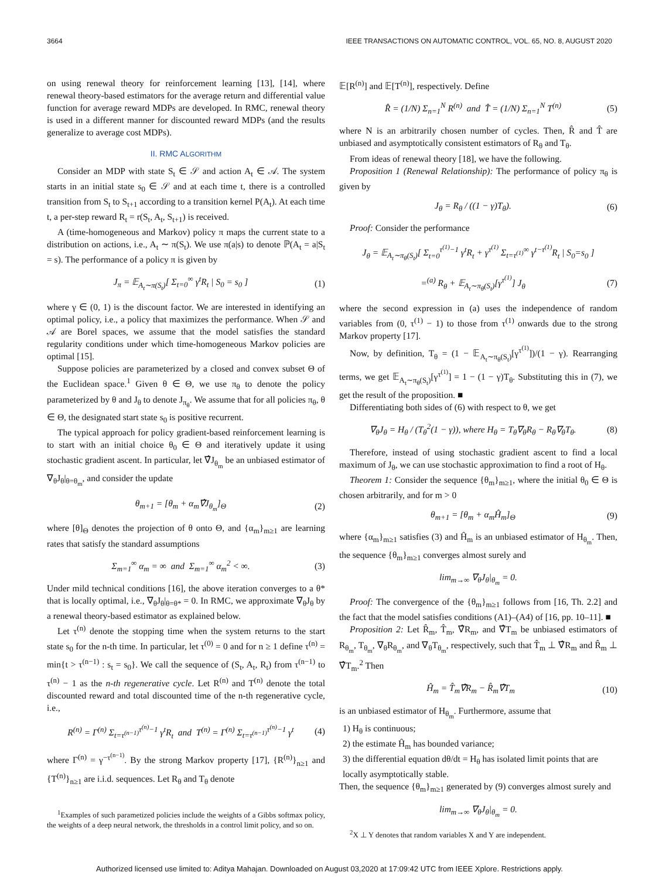3664 IEEE TRANSACTIONS ON AUTOMATIC CONTROL, VOL. 65, NO. 8, AUGUST 2020
on using renewal theory for reinforcement learning [13], [14], where renewal theory-based estimators for the average return and differential value function for average reward MDPs are developed. In RMC, renewal theory is used in a different manner for discounted reward MDPs (and the results generalize to average cost MDPs).
II. RMC ALGORITHM
Consider an MDP with state S<sub>t</sub> ∈ 𝒮 and action A<sub>t</sub> ∈ 𝒜. The system starts in an initial state s<sub>0</sub> ∈ 𝒮 and at each time t, there is a controlled transition from S<sub>t</sub> to S<sub>t+1</sub> according to a transition kernel P(A<sub>t</sub>). At each time t, a per-step reward R<sub>t</sub> = r(S<sub>t</sub>, A<sub>t</sub>, S<sub>t+1</sub>) is received.
A (time-homogeneous and Markov) policy π maps the current state to a distribution on actions, i.e., A<sub>t</sub> ∼ π(S<sub>t</sub>). We use π(a|s) to denote ℙ(A<sub>t</sub> = a|S<sub>t</sub> = s). The performance of a policy π is given by
J<sub>π</sub> = 𝔼<sub>A<sub>t</sub>∼π(S<sub>t</sub>)</sub>[ Σ<sub>t=0</sub><sup>∞</sup> γ<sup>t</sup>R<sub>t</sub> | S<sub>0</sub> = s<sub>0</sub> ] (1)
where γ ∈ (0, 1) is the discount factor. We are interested in identifying an optimal policy, i.e., a policy that maximizes the performance. When 𝒮 and 𝒜 are Borel spaces, we assume that the model satisfies the standard regularity conditions under which time-homogeneous Markov policies are optimal [15].
Suppose policies are parameterized by a closed and convex subset Θ of the Euclidean space.<sup>1</sup> Given θ ∈ Θ, we use π<sub>θ</sub> to denote the policy parameterized by θ and J<sub>θ</sub> to denote J<sub>π<sub>θ</sub></sub>. We assume that for all policies π<sub>θ</sub>, θ ∈ Θ, the designated start state s<sub>0</sub> is positive recurrent.
The typical approach for policy gradient-based reinforcement learning is to start with an initial choice θ<sub>0</sub> ∈ Θ and iteratively update it using stochastic gradient ascent. In particular, let ∇̂J<sub>θ<sub>m</sub></sub> be an unbiased estimator of ∇<sub>θ</sub>J<sub>θ</sub>|<sub>θ=θ<sub>m</sub></sub>, and consider the update
θ<sub>m+1</sub> = [θ<sub>m</sub> + α<sub>m</sub>∇̂J<sub>θ<sub>m</sub></sub>]<sub>Θ</sub> (2)
where [θ]<sub>Θ</sub> denotes the projection of θ onto Θ, and {α<sub>m</sub>}<sub>m≥1</sub> are learning rates that satisfy the standard assumptions
Σ<sub>m=1</sub><sup>∞</sup> α<sub>m</sub> = ∞ and Σ<sub>m=1</sub><sup>∞</sup> α<sub>m</sub><sup>2</sup> < ∞. (3)
Under mild technical conditions [16], the above iteration converges to a θ* that is locally optimal, i.e., ∇<sub>θ</sub>J<sub>θ</sub>|<sub>θ=θ*</sub> = 0. In RMC, we approximate ∇<sub>θ</sub>J<sub>θ</sub> by a renewal theory-based estimator as explained below.
Let τ<sup>(n)</sup> denote the stopping time when the system returns to the start state s<sub>0</sub> for the n-th time. In particular, let τ<sup>(0)</sup> = 0 and for n ≥ 1 define τ<sup>(n)</sup> = min{t > τ<sup>(n−1)</sup> : s<sub>t</sub> = s<sub>0</sub>}. We call the sequence of (S<sub>t</sub>, A<sub>t</sub>, R<sub>t</sub>) from τ<sup>(n−1)</sup> to τ<sup>(n)</sup> − 1 as the n-th regenerative cycle. Let R<sup>(n)</sup> and T<sup>(n)</sup> denote the total discounted reward and total discounted time of the n-th regenerative cycle, i.e.,
R<sup>(n)</sup> = Γ<sup>(n)</sup> Σ<sub>t=τ<sup>(n−1)</sup></sub><sup>τ<sup>(n)</sup>−1</sup> γ<sup>t</sup>R<sub>t</sub> and T<sup>(n)</sup> = Γ<sup>(n)</sup> Σ<sub>t=τ<sup>(n−1)</sup></sub><sup>τ<sup>(n)</sup>−1</sup> γ<sup>t</sup> (4)
where Γ<sup>(n)</sup> = γ<sup>−τ<sup>(n−1)</sup></sup>. By the strong Markov property [17], {R<sup>(n)</sup>}<sub>n≥1</sub> and {T<sup>(n)</sup>}<sub>n≥1</sub> are i.i.d. sequences. Let R<sub>θ</sub> and T<sub>θ</sub> denote
<sup>1</sup> Examples of such parametized policies include the weights of a Gibbs softmax policy, the weights of a deep neural network, the thresholds in a control limit policy, and so on.
𝔼[R<sup>(n)</sup>] and 𝔼[T<sup>(n)</sup>], respectively. Define
R̂ = (1/N) Σ<sub>n=1</sub><sup>N</sup> R<sup>(n)</sup> and T̂ = (1/N) Σ<sub>n=1</sub><sup>N</sup> T<sup>(n)</sup> (5)
where N is an arbitrarily chosen number of cycles. Then, R̂ and T̂ are unbiased and asymptotically consistent estimators of R<sub>θ</sub> and T<sub>θ</sub>.
From ideas of renewal theory [18], we have the following.
Proposition 1 (Renewal Relationship): The performance of policy π<sub>θ</sub> is given by
J<sub>θ</sub> = R<sub>θ</sub> / ((1 − γ)T<sub>θ</sub>). (6)
Proof: Consider the performance
J<sub>θ</sub> = 𝔼<sub>A<sub>t</sub>∼π<sub>θ</sub>(S<sub>t</sub>)</sub>[ Σ<sub>t=0</sub><sup>τ<sup>(1)</sup>−1</sup> γ<sup>t</sup>R<sub>t</sub> + γ<sup>τ<sup>(1)</sup></sup> Σ<sub>t=τ<sup>(1)</sup></sub><sup>∞</sup> γ<sup>t−τ<sup>(1)</sup></sup>R<sub>t</sub> | S<sub>0</sub>=s<sub>0</sub> ]
=<sup>(a)</sup> R<sub>θ</sub> + 𝔼<sub>A<sub>t</sub>∼π<sub>θ</sub>(S<sub>t</sub>)</sub>[γ<sup>τ<sup>(1)</sup></sup>] J<sub>θ</sub> (7)
where the second expression in (a) uses the independence of random variables from (0, τ<sup>(1)</sup> − 1) to those from τ<sup>(1)</sup> onwards due to the strong Markov property [17].
Now, by definition, T<sub>θ</sub> = (1 − 𝔼<sub>A<sub>t</sub>∼π<sub>θ</sub>(S<sub>t</sub>)</sub>[γ<sup>τ<sup>(1)</sup></sup>])/(1 − γ). Rearranging terms, we get 𝔼<sub>A<sub>t</sub>∼π<sub>θ</sub>(S<sub>t</sub>)</sub>[γ<sup>τ<sup>(1)</sup></sup>] = 1 − (1 − γ)T<sub>θ</sub>. Substituting this in (7), we get the result of the proposition. ■
Differentiating both sides of (6) with respect to θ, we get
∇<sub>θ</sub>J<sub>θ</sub> = H<sub>θ</sub> / (T<sub>θ</sub><sup>2</sup>(1 − γ)), where H<sub>θ</sub> = T<sub>θ</sub>∇<sub>θ</sub>R<sub>θ</sub> − R<sub>θ</sub>∇<sub>θ</sub>T<sub>θ</sub>. (8)
Therefore, instead of using stochastic gradient ascent to find a local maximum of J<sub>θ</sub>, we can use stochastic approximation to find a root of H<sub>θ</sub>.
Theorem 1: Consider the sequence {θ<sub>m</sub>}<sub>m≥1</sub>, where the initial θ<sub>0</sub> ∈ Θ is chosen arbitrarily, and for m > 0
θ<sub>m+1</sub> = [θ<sub>m</sub> + α<sub>m</sub>Ĥ<sub>m</sub>]<sub>Θ</sub> (9)
where {α<sub>m</sub>}<sub>m≥1</sub> satisfies (3) and Ĥ<sub>m</sub> is an unbiased estimator of H<sub>θ<sub>m</sub></sub>. Then, the sequence {θ<sub>m</sub>}<sub>m≥1</sub> converges almost surely and
lim<sub>m→∞</sub> ∇<sub>θ</sub>J<sub>θ</sub>|<sub>θ<sub>m</sub></sub> = 0.
Proof: The convergence of the {θ<sub>m</sub>}<sub>m≥1</sub> follows from [16, Th. 2.2] and the fact that the model satisfies conditions (A1)–(A4) of [16, pp. 10–11]. ■
Proposition 2: Let R̂<sub>m</sub>, T̂<sub>m</sub>, ∇̂R<sub>m</sub>, and ∇̂T<sub>m</sub> be unbiased estimators of R<sub>θ<sub>m</sub></sub>, T<sub>θ<sub>m</sub></sub>, ∇<sub>θ</sub>R<sub>θ<sub>m</sub></sub>, and ∇<sub>θ</sub>T<sub>θ<sub>m</sub></sub>, respectively, such that T̂<sub>m</sub> ⊥ ∇̂R<sub>m</sub> and R̂<sub>m</sub> ⊥ ∇̂T<sub>m</sub>.<sup>2</sup> Then
Ĥ<sub>m</sub> = T̂<sub>m</sub>∇̂R<sub>m</sub> − R̂<sub>m</sub>∇̂T<sub>m</sub> (10)
is an unbiased estimator of H<sub>θ<sub>m</sub></sub>. Furthermore, assume that
1) H<sub>θ</sub> is continuous;
2) the estimate Ĥ<sub>m</sub> has bounded variance;
3) the differential equation dθ/dt = H<sub>θ</sub> has isolated limit points that are locally asymptotically stable.
Then, the sequence {θ<sub>m</sub>}<sub>m≥1</sub> generated by (9) converges almost surely and
lim<sub>m→∞</sub> ∇<sub>θ</sub>J<sub>θ</sub>|<sub>θ<sub>m</sub></sub> = 0.
<sup>2</sup> X ⊥ Y denotes that random variables X and Y are independent.
Authorized licensed use limited to: Aditya Mahajan. Downloaded on August 03,2020 at 17:09:42 UTC from IEEE Xplore. Restrictions apply.